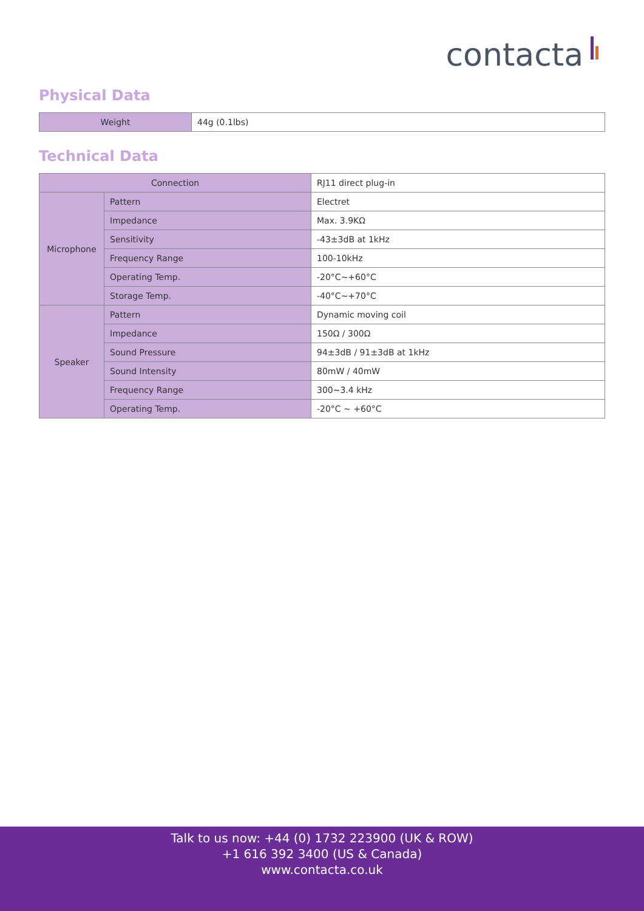contacta
Physical Data
| Weight | 44g (0.1lbs) |
Technical Data
| Connection | | RJ11 direct plug-in |
| Microphone | Pattern | Electret |
| | Impedance | Max. 3.9KΩ |
| | Sensitivity | -43±3dB at 1kHz |
| | Frequency Range | 100-10kHz |
| | Operating Temp. | -20°C~+60°C |
| | Storage Temp. | -40°C~+70°C |
| Speaker | Pattern | Dynamic moving coil |
| | Impedance | 150Ω / 300Ω |
| | Sound Pressure | 94±3dB / 91±3dB at 1kHz |
| | Sound Intensity | 80mW / 40mW |
| | Frequency Range | 300~3.4 kHz |
| | Operating Temp. | -20°C ~ +60°C |
Talk to us now: +44 (0) 1732 223900 (UK & ROW)
+1 616 392 3400 (US & Canada)
www.contacta.co.uk